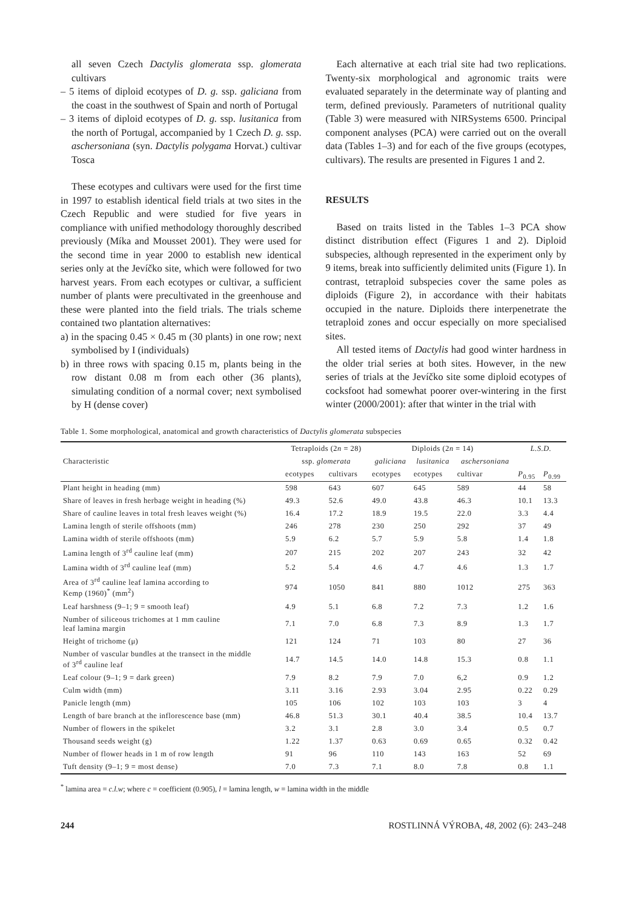all seven Czech Dactylis glomerata ssp. glomerata cultivars
– 5 items of diploid ecotypes of D. g. ssp. galiciana from the coast in the southwest of Spain and north of Portugal
– 3 items of diploid ecotypes of D. g. ssp. lusitanica from the north of Portugal, accompanied by 1 Czech D. g. ssp. aschersoniana (syn. Dactylis polygama Horvat.) cultivar Tosca
These ecotypes and cultivars were used for the first time in 1997 to establish identical field trials at two sites in the Czech Republic and were studied for five years in compliance with unified methodology thoroughly described previously (Míka and Mousset 2001). They were used for the second time in year 2000 to establish new identical series only at the Jevíčko site, which were followed for two harvest years. From each ecotypes or cultivar, a sufficient number of plants were precultivated in the greenhouse and these were planted into the field trials. The trials scheme contained two plantation alternatives:
a) in the spacing 0.45 × 0.45 m (30 plants) in one row; next symbolised by I (individuals)
b) in three rows with spacing 0.15 m, plants being in the row distant 0.08 m from each other (36 plants), simulating condition of a normal cover; next symbolised by H (dense cover)
Each alternative at each trial site had two replications. Twenty-six morphological and agronomic traits were evaluated separately in the determinate way of planting and term, defined previously. Parameters of nutritional quality (Table 3) were measured with NIRSystems 6500. Principal component analyses (PCA) were carried out on the overall data (Tables 1–3) and for each of the five groups (ecotypes, cultivars). The results are presented in Figures 1 and 2.
RESULTS
Based on traits listed in the Tables 1–3 PCA show distinct distribution effect (Figures 1 and 2). Diploid subspecies, although represented in the experiment only by 9 items, break into sufficiently delimited units (Figure 1). In contrast, tetraploid subspecies cover the same poles as diploids (Figure 2), in accordance with their habitats occupied in the nature. Diploids there interpenetrate the tetraploid zones and occur especially on more specialised sites.
All tested items of Dactylis had good winter hardness in the older trial series at both sites. However, in the new series of trials at the Jevíčko site some diploid ecotypes of cocksfoot had somewhat poorer over-wintering in the first winter (2000/2001): after that winter in the trial with
Table 1. Some morphological, anatomical and growth characteristics of Dactylis glomerata subspecies
| Characteristic | Tetraploids (2 n = 28) | | Diploids (2 n = 14) | | | L.S.D. | |
| --- | --- | --- | --- | --- | --- | --- | --- |
| | ssp. glomerata | | galiciana | lusitanica | aschersoniana | | |
| | ecotypes | cultivars | ecotypes | ecotypes | cultivar | P<sub>0.95</sub> | P<sub>0.99</sub> |
| Plant height in heading (mm) | 598 | 643 | 607 | 645 | 589 | 44 | 58 |
| Share of leaves in fresh herbage weight in heading (%) | 49.3 | 52.6 | 49.0 | 43.8 | 46.3 | 10.1 | 13.3 |
| Share of cauline leaves in total fresh leaves weight (%) | 16.4 | 17.2 | 18.9 | 19.5 | 22.0 | 3.3 | 4.4 |
| Lamina length of sterile offshoots (mm) | 246 | 278 | 230 | 250 | 292 | 37 | 49 |
| Lamina width of sterile offshoots (mm) | 5.9 | 6.2 | 5.7 | 5.9 | 5.8 | 1.4 | 1.8 |
| Lamina length of 3<sup>rd</sup> cauline leaf (mm) | 207 | 215 | 202 | 207 | 243 | 32 | 42 |
| Lamina width of 3<sup>rd</sup> cauline leaf (mm) | 5.2 | 5.4 | 4.6 | 4.7 | 4.6 | 1.3 | 1.7 |
| Area of 3<sup>rd</sup> cauline leaf lamina according to Kemp (1960)<sup>*</sup> (mm<sup>2</sup>) | 974 | 1050 | 841 | 880 | 1012 | 275 | 363 |
| Leaf harshness (9–1; 9 = smooth leaf) | 4.9 | 5.1 | 6.8 | 7.2 | 7.3 | 1.2 | 1.6 |
| Number of siliceous trichomes at 1 mm cauline leaf lamina margin | 7.1 | 7.0 | 6.8 | 7.3 | 8.9 | 1.3 | 1.7 |
| Height of trichome (μ) | 121 | 124 | 71 | 103 | 80 | 27 | 36 |
| Number of vascular bundles at the transect in the middle of 3<sup>rd</sup> cauline leaf | 14.7 | 14.5 | 14.0 | 14.8 | 15.3 | 0.8 | 1.1 |
| Leaf colour (9–1; 9 = dark green) | 7.9 | 8.2 | 7.9 | 7.0 | 6,2 | 0.9 | 1.2 |
| Culm width (mm) | 3.11 | 3.16 | 2.93 | 3.04 | 2.95 | 0.22 | 0.29 |
| Panicle length (mm) | 105 | 106 | 102 | 103 | 103 | 3 | 4 |
| Length of bare branch at the inflorescence base (mm) | 46.8 | 51.3 | 30.1 | 40.4 | 38.5 | 10.4 | 13.7 |
| Number of flowers in the spikelet | 3.2 | 3.1 | 2.8 | 3.0 | 3.4 | 0.5 | 0.7 |
| Thousand seeds weight (g) | 1.22 | 1.37 | 0.63 | 0.69 | 0.65 | 0.32 | 0.42 |
| Number of flower heads in 1 m of row length | 91 | 96 | 110 | 143 | 163 | 52 | 69 |
| Tuft density (9–1; 9 = most dense) | 7.0 | 7.3 | 7.1 | 8.0 | 7.8 | 0.8 | 1.1 |
<sup>*</sup> lamina area = c.l.w; where c = coefficient (0.905), l = lamina length, w = lamina width in the middle
244 ROSTLINNÁ VÝROBA, 48, 2002 (6): 243–248